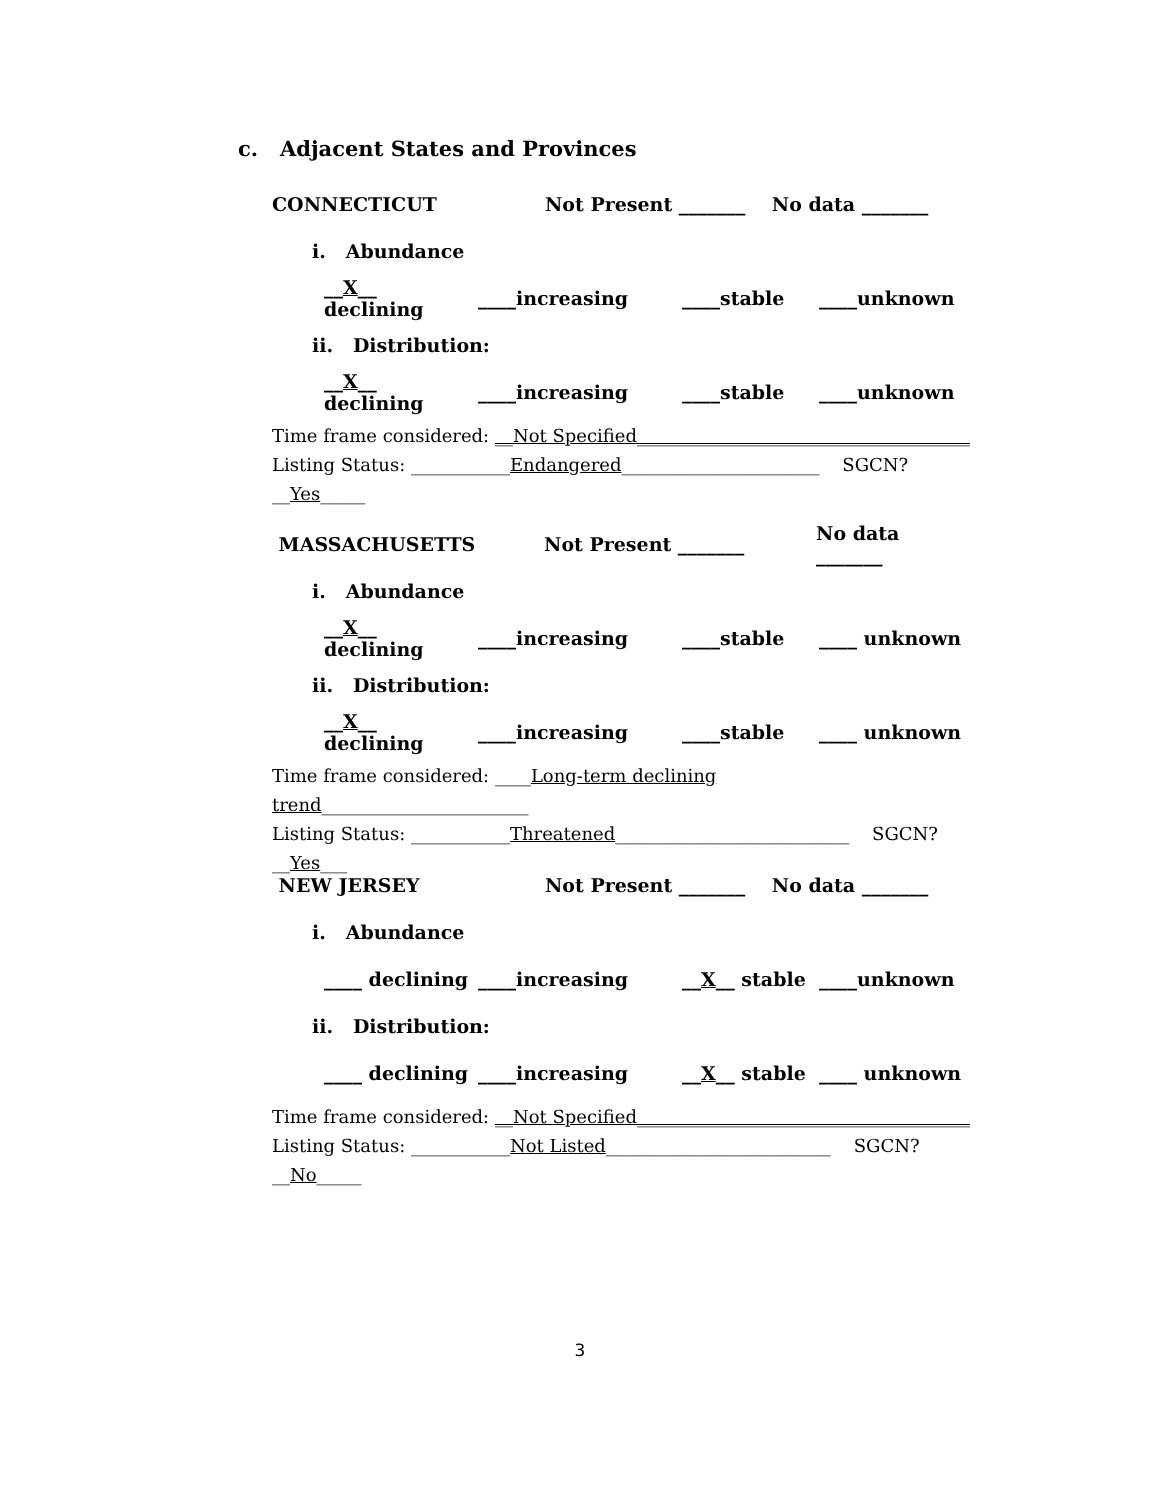c. Adjacent States and Provinces
CONNECTICUT Not Present _______ No data _______
i. Abundance
__X__ declining ____increasing ____stable ____unknown
ii. Distribution:
__X__ declining ____increasing ____stable ____unknown
Time frame considered: __Not Specified_____________________________________
Listing Status: ___________Endangered______________________ SGCN? __Yes_____
MASSACHUSETTS Not Present _______ No data _______
i. Abundance
__X__ declining ____increasing ____stable ____ unknown
ii. Distribution:
__X__ declining ____increasing ____stable ____ unknown
Time frame considered: ____Long-term declining trend_______________________
Listing Status: ___________Threatened__________________________ SGCN? __Yes___
NEW JERSEY Not Present _______ No data _______
i. Abundance
____ declining ____increasing __X__ stable ____unknown
ii. Distribution:
____ declining ____increasing __X__ stable ____ unknown
Time frame considered: __Not Specified_____________________________________
Listing Status: ___________Not Listed_________________________ SGCN? __No_____
3